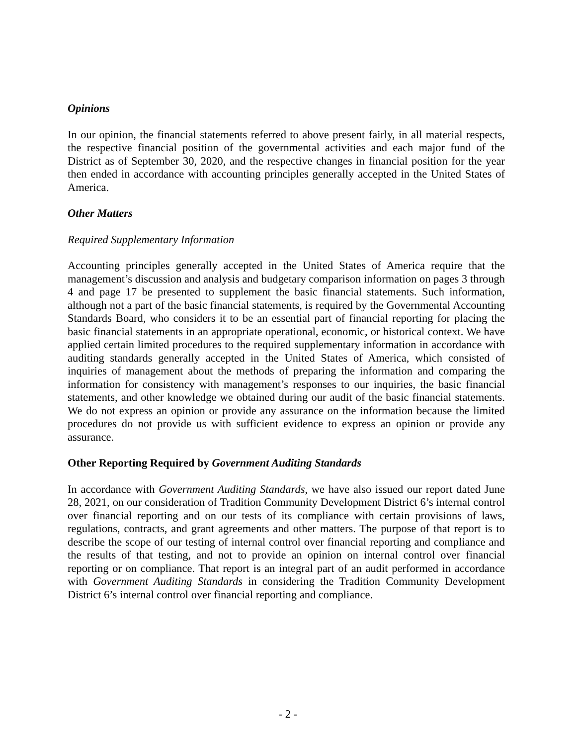Opinions
In our opinion, the financial statements referred to above present fairly, in all material respects, the respective financial position of the governmental activities and each major fund of the District as of September 30, 2020, and the respective changes in financial position for the year then ended in accordance with accounting principles generally accepted in the United States of America.
Other Matters
Required Supplementary Information
Accounting principles generally accepted in the United States of America require that the management’s discussion and analysis and budgetary comparison information on pages 3 through 4 and page 17 be presented to supplement the basic financial statements. Such information, although not a part of the basic financial statements, is required by the Governmental Accounting Standards Board, who considers it to be an essential part of financial reporting for placing the basic financial statements in an appropriate operational, economic, or historical context. We have applied certain limited procedures to the required supplementary information in accordance with auditing standards generally accepted in the United States of America, which consisted of inquiries of management about the methods of preparing the information and comparing the information for consistency with management’s responses to our inquiries, the basic financial statements, and other knowledge we obtained during our audit of the basic financial statements. We do not express an opinion or provide any assurance on the information because the limited procedures do not provide us with sufficient evidence to express an opinion or provide any assurance.
Other Reporting Required by Government Auditing Standards
In accordance with Government Auditing Standards, we have also issued our report dated June 28, 2021, on our consideration of Tradition Community Development District 6’s internal control over financial reporting and on our tests of its compliance with certain provisions of laws, regulations, contracts, and grant agreements and other matters. The purpose of that report is to describe the scope of our testing of internal control over financial reporting and compliance and the results of that testing, and not to provide an opinion on internal control over financial reporting or on compliance. That report is an integral part of an audit performed in accordance with Government Auditing Standards in considering the Tradition Community Development District 6’s internal control over financial reporting and compliance.
- 2 -